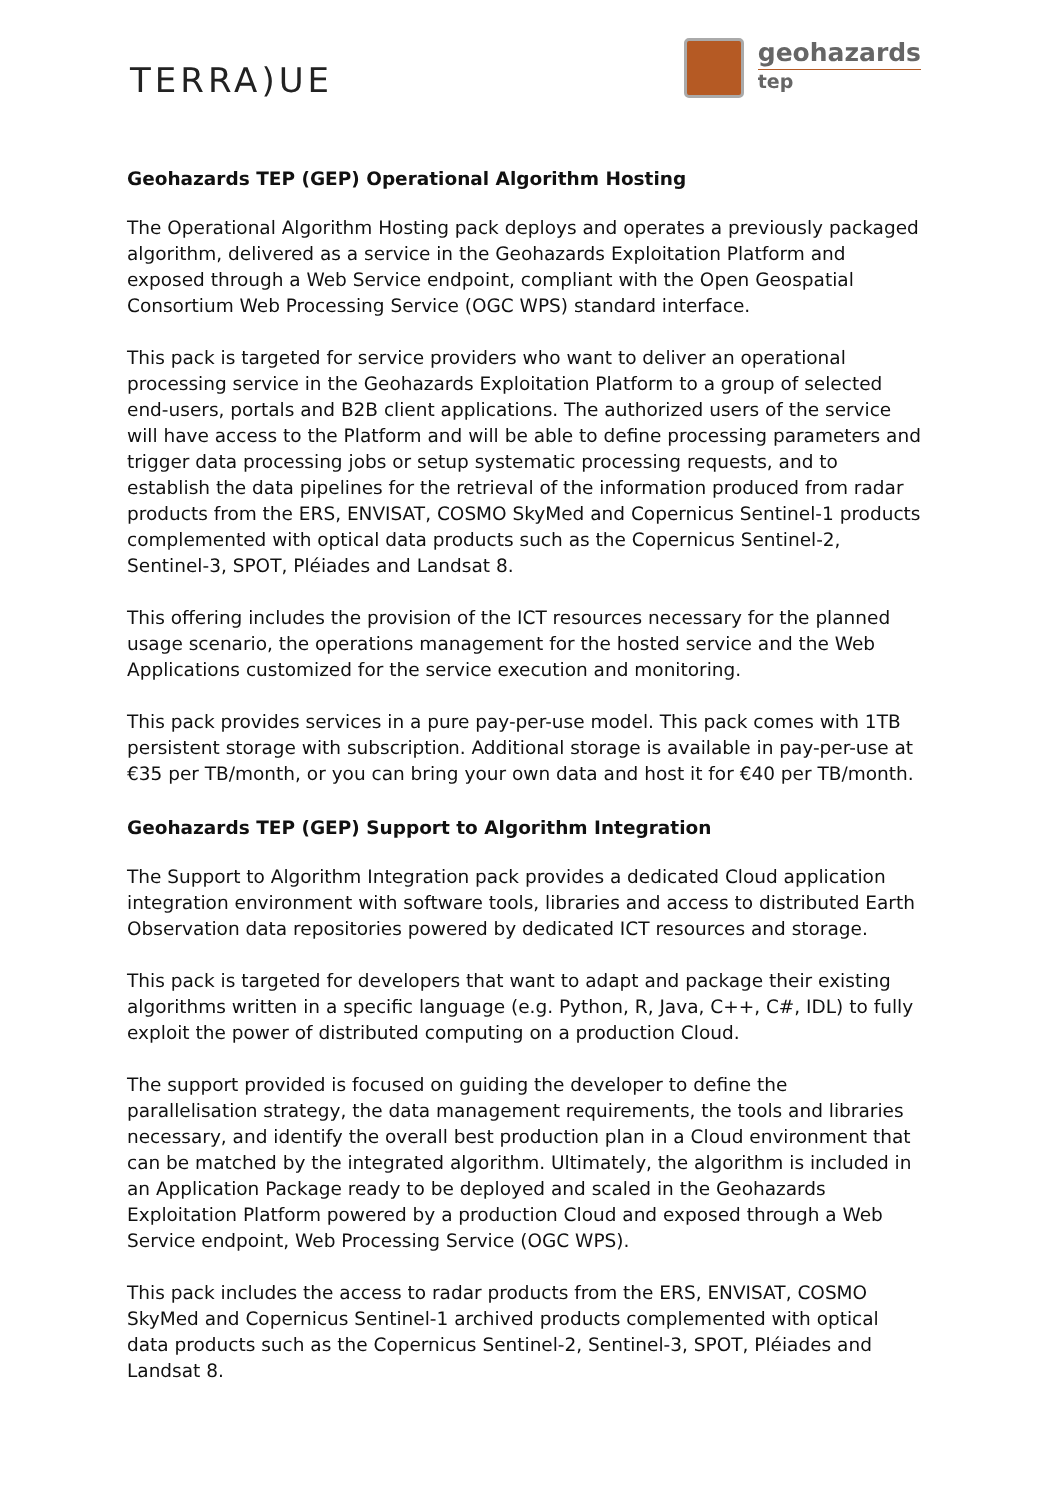TERRA)UE
geohazards
tep
Geohazards TEP (GEP) Operational Algorithm Hosting
The Operational Algorithm Hosting pack deploys and operates a previously packaged algorithm, delivered as a service in the Geohazards Exploitation Platform and exposed through a Web Service endpoint, compliant with the Open Geospatial Consortium Web Processing Service (OGC WPS) standard interface.
This pack is targeted for service providers who want to deliver an operational processing service in the Geohazards Exploitation Platform to a group of selected end-users, portals and B2B client applications. The authorized users of the service will have access to the Platform and will be able to define processing parameters and trigger data processing jobs or setup systematic processing requests, and to establish the data pipelines for the retrieval of the information produced from radar products from the ERS, ENVISAT, COSMO SkyMed and Copernicus Sentinel-1 products complemented with optical data products such as the Copernicus Sentinel-2, Sentinel-3, SPOT, Pléiades and Landsat 8.
This offering includes the provision of the ICT resources necessary for the planned usage scenario, the operations management for the hosted service and the Web Applications customized for the service execution and monitoring.
This pack provides services in a pure pay-per-use model. This pack comes with 1TB persistent storage with subscription. Additional storage is available in pay-per-use at €35 per TB/month, or you can bring your own data and host it for €40 per TB/month.
Geohazards TEP (GEP) Support to Algorithm Integration
The Support to Algorithm Integration pack provides a dedicated Cloud application integration environment with software tools, libraries and access to distributed Earth Observation data repositories powered by dedicated ICT resources and storage.
This pack is targeted for developers that want to adapt and package their existing algorithms written in a specific language (e.g. Python, R, Java, C++, C#, IDL) to fully exploit the power of distributed computing on a production Cloud.
The support provided is focused on guiding the developer to define the parallelisation strategy, the data management requirements, the tools and libraries necessary, and identify the overall best production plan in a Cloud environment that can be matched by the integrated algorithm. Ultimately, the algorithm is included in an Application Package ready to be deployed and scaled in the Geohazards Exploitation Platform powered by a production Cloud and exposed through a Web Service endpoint, Web Processing Service (OGC WPS).
This pack includes the access to radar products from the ERS, ENVISAT, COSMO SkyMed and Copernicus Sentinel-1 archived products complemented with optical data products such as the Copernicus Sentinel-2, Sentinel-3, SPOT, Pléiades and Landsat 8.